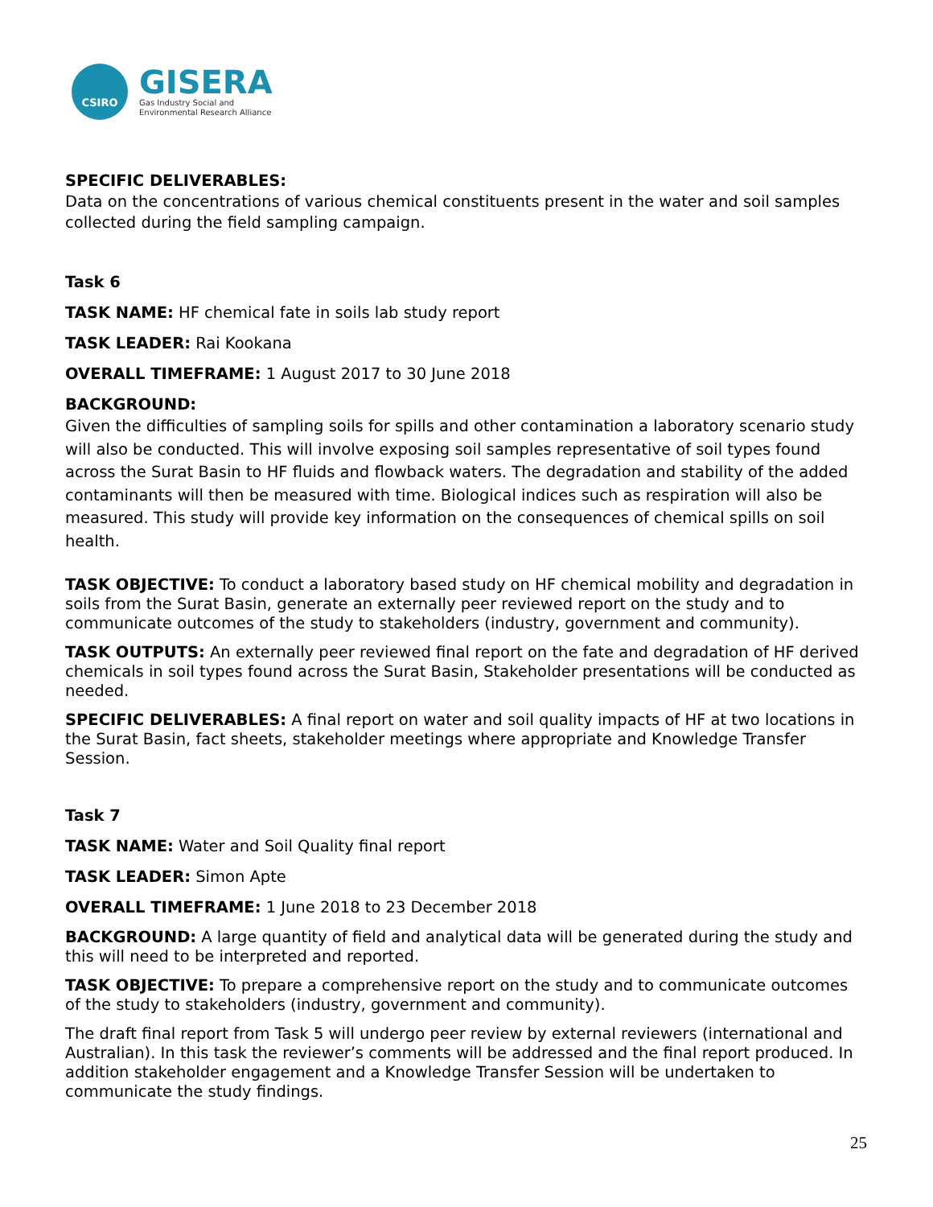CSIRO
GISERA
Gas Industry Social and
Environmental Research Alliance
SPECIFIC DELIVERABLES:
Data on the concentrations of various chemical constituents present in the water and soil samples collected during the field sampling campaign.
Task 6
TASK NAME: HF chemical fate in soils lab study report
TASK LEADER: Rai Kookana
OVERALL TIMEFRAME: 1 August 2017 to 30 June 2018
BACKGROUND:
Given the difficulties of sampling soils for spills and other contamination a laboratory scenario study will also be conducted. This will involve exposing soil samples representative of soil types found across the Surat Basin to HF fluids and flowback waters. The degradation and stability of the added contaminants will then be measured with time. Biological indices such as respiration will also be measured. This study will provide key information on the consequences of chemical spills on soil health.
TASK OBJECTIVE: To conduct a laboratory based study on HF chemical mobility and degradation in soils from the Surat Basin, generate an externally peer reviewed report on the study and to communicate outcomes of the study to stakeholders (industry, government and community).
TASK OUTPUTS: An externally peer reviewed final report on the fate and degradation of HF derived chemicals in soil types found across the Surat Basin, Stakeholder presentations will be conducted as needed.
SPECIFIC DELIVERABLES: A final report on water and soil quality impacts of HF at two locations in the Surat Basin, fact sheets, stakeholder meetings where appropriate and Knowledge Transfer Session.
Task 7
TASK NAME: Water and Soil Quality final report
TASK LEADER: Simon Apte
OVERALL TIMEFRAME: 1 June 2018 to 23 December 2018
BACKGROUND: A large quantity of field and analytical data will be generated during the study and this will need to be interpreted and reported.
TASK OBJECTIVE: To prepare a comprehensive report on the study and to communicate outcomes of the study to stakeholders (industry, government and community).
The draft final report from Task 5 will undergo peer review by external reviewers (international and Australian). In this task the reviewer’s comments will be addressed and the final report produced. In addition stakeholder engagement and a Knowledge Transfer Session will be undertaken to communicate the study findings.
25